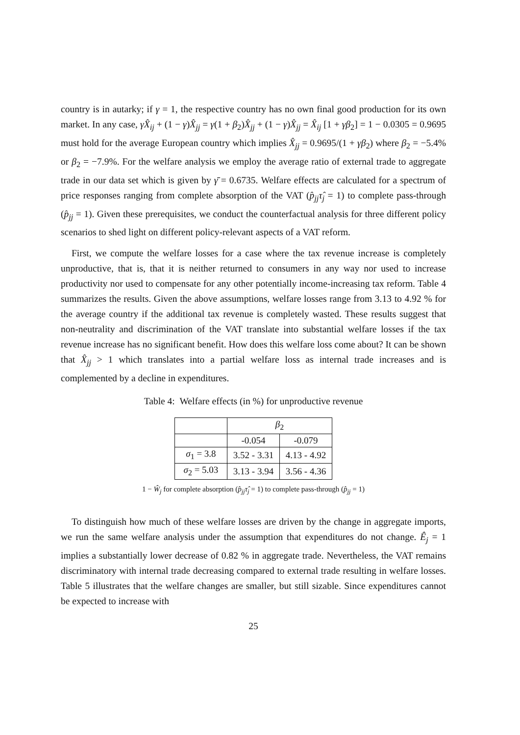country is in autarky; if γ = 1, the respective country has no own final good production for its own market. In any case, γX̂<sub>ij</sub> + (1 − γ)X̂<sub>jj</sub> = γ(1 + β<sub>2</sub>)X̂<sub>jj</sub> + (1 − γ)X̂<sub>jj</sub> = X̂<sub>ij</sub> [1 + γβ<sub>2</sub>] = 1 − 0.0305 = 0.9695 must hold for the average European country which implies X̂<sub>jj</sub> = 0.9695/(1 + γβ<sub>2</sub>) where β<sub>2</sub> = −5.4% or β<sub>2</sub> = −7.9%. For the welfare analysis we employ the average ratio of external trade to aggregate trade in our data set which is given by γ̄ = 0.6735. Welfare effects are calculated for a spectrum of price responses ranging from complete absorption of the VAT (p̂<sub>jj</sub>τ̂<sub>j</sub> = 1) to complete pass-through (p̂<sub>jj</sub> = 1). Given these prerequisites, we conduct the counterfactual analysis for three different policy scenarios to shed light on different policy-relevant aspects of a VAT reform.
First, we compute the welfare losses for a case where the tax revenue increase is completely unproductive, that is, that it is neither returned to consumers in any way nor used to increase productivity nor used to compensate for any other potentially income-increasing tax reform. Table 4 summarizes the results. Given the above assumptions, welfare losses range from 3.13 to 4.92 % for the average country if the additional tax revenue is completely wasted. These results suggest that non-neutrality and discrimination of the VAT translate into substantial welfare losses if the tax revenue increase has no significant benefit. How does this welfare loss come about? It can be shown that X̂<sub>jj</sub> > 1 which translates into a partial welfare loss as internal trade increases and is complemented by a decline in expenditures.
Table 4: Welfare effects (in %) for unproductive revenue
| | β<sub>2</sub> | |
| | -0.054 | -0.079 |
| σ<sub>1</sub> = 3.8 | 3.52 - 3.31 | 4.13 - 4.92 |
| σ<sub>2</sub> = 5.03 | 3.13 - 3.94 | 3.56 - 4.36 |
1 − Ŵ<sub>j</sub> for complete absorption (p̂<sub>jj</sub>τ̂<sub>j</sub> = 1) to complete pass-through (p̂<sub>jj</sub> = 1)
To distinguish how much of these welfare losses are driven by the change in aggregate imports, we run the same welfare analysis under the assumption that expenditures do not change. Ê<sub>j</sub> = 1 implies a substantially lower decrease of 0.82 % in aggregate trade. Nevertheless, the VAT remains discriminatory with internal trade decreasing compared to external trade resulting in welfare losses. Table 5 illustrates that the welfare changes are smaller, but still sizable. Since expenditures cannot be expected to increase with
25